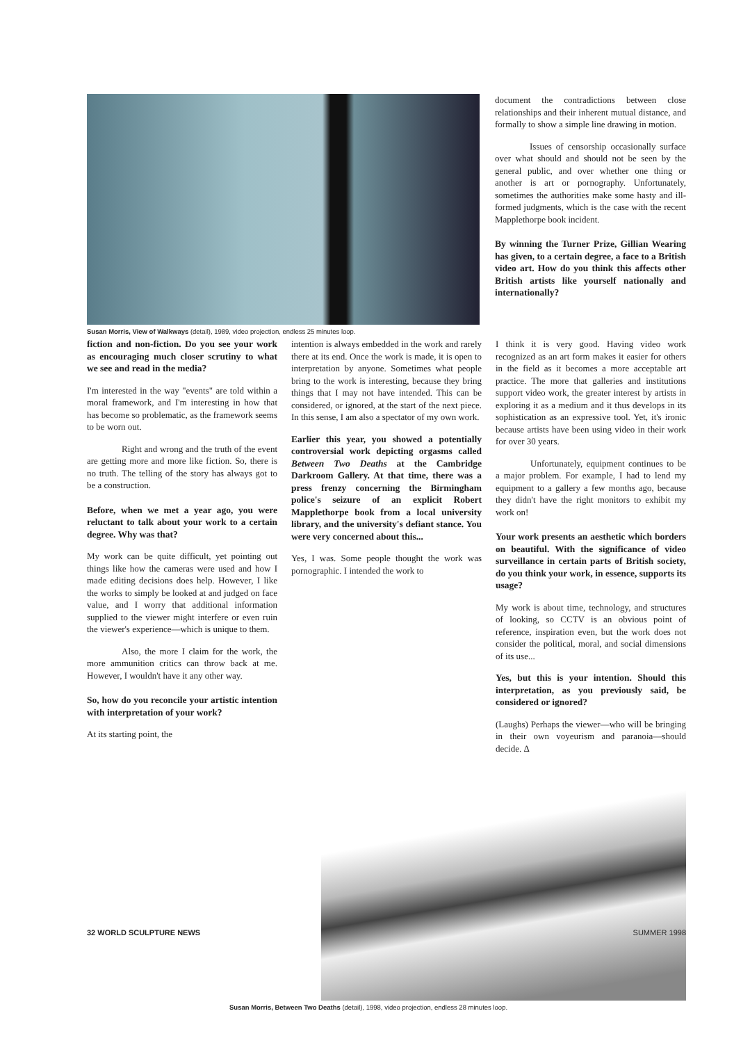Susan Morris, View of Walkways (detail), 1989, video projection, endless 25 minutes loop.
document the contradictions between close relationships and their inherent mutual distance, and formally to show a simple line drawing in motion.
Issues of censorship occasionally surface over what should and should not be seen by the general public, and over whether one thing or another is art or pornography. Unfortunately, sometimes the authorities make some hasty and ill-formed judgments, which is the case with the recent Mapplethorpe book incident.
By winning the Turner Prize, Gillian Wearing has given, to a certain degree, a face to a British video art. How do you think this affects other British artists like yourself nationally and internationally?
fiction and non-fiction. Do you see your work as encouraging much closer scrutiny to what we see and read in the media?
I'm interested in the way "events" are told within a moral framework, and I'm interesting in how that has become so problematic, as the framework seems to be worn out.
Right and wrong and the truth of the event are getting more and more like fiction. So, there is no truth. The telling of the story has always got to be a construction.
Before, when we met a year ago, you were reluctant to talk about your work to a certain degree. Why was that?
My work can be quite difficult, yet pointing out things like how the cameras were used and how I made editing decisions does help. However, I like the works to simply be looked at and judged on face value, and I worry that additional information supplied to the viewer might interfere or even ruin the viewer's experience—which is unique to them.
Also, the more I claim for the work, the more ammunition critics can throw back at me. However, I wouldn't have it any other way.
So, how do you reconcile your artistic intention with interpretation of your work?
At its starting point, the
intention is always embedded in the work and rarely there at its end. Once the work is made, it is open to interpretation by anyone. Sometimes what people bring to the work is interesting, because they bring things that I may not have intended. This can be considered, or ignored, at the start of the next piece. In this sense, I am also a spectator of my own work.
Earlier this year, you showed a potentially controversial work depicting orgasms called Between Two Deaths at the Cambridge Darkroom Gallery. At that time, there was a press frenzy concerning the Birmingham police's seizure of an explicit Robert Mapplethorpe book from a local university library, and the university's defiant stance. You were very concerned about this...
Yes, I was. Some people thought the work was pornographic. I intended the work to
I think it is very good. Having video work recognized as an art form makes it easier for others in the field as it becomes a more acceptable art practice. The more that galleries and institutions support video work, the greater interest by artists in exploring it as a medium and it thus develops in its sophistication as an expressive tool. Yet, it's ironic because artists have been using video in their work for over 30 years.
Unfortunately, equipment continues to be a major problem. For example, I had to lend my equipment to a gallery a few months ago, because they didn't have the right monitors to exhibit my work on!
Your work presents an aesthetic which borders on beautiful. With the significance of video surveillance in certain parts of British society, do you think your work, in essence, supports its usage?
My work is about time, technology, and structures of looking, so CCTV is an obvious point of reference, inspiration even, but the work does not consider the political, moral, and social dimensions of its use...
Yes, but this is your intention. Should this interpretation, as you previously said, be considered or ignored?
(Laughs) Perhaps the viewer—who will be bringing in their own voyeurism and paranoia—should decide. Δ
Susan Morris, Between Two Deaths (detail), 1998, video projection, endless 28 minutes loop.
32 WORLD SCULPTURE NEWS SUMMER 1998